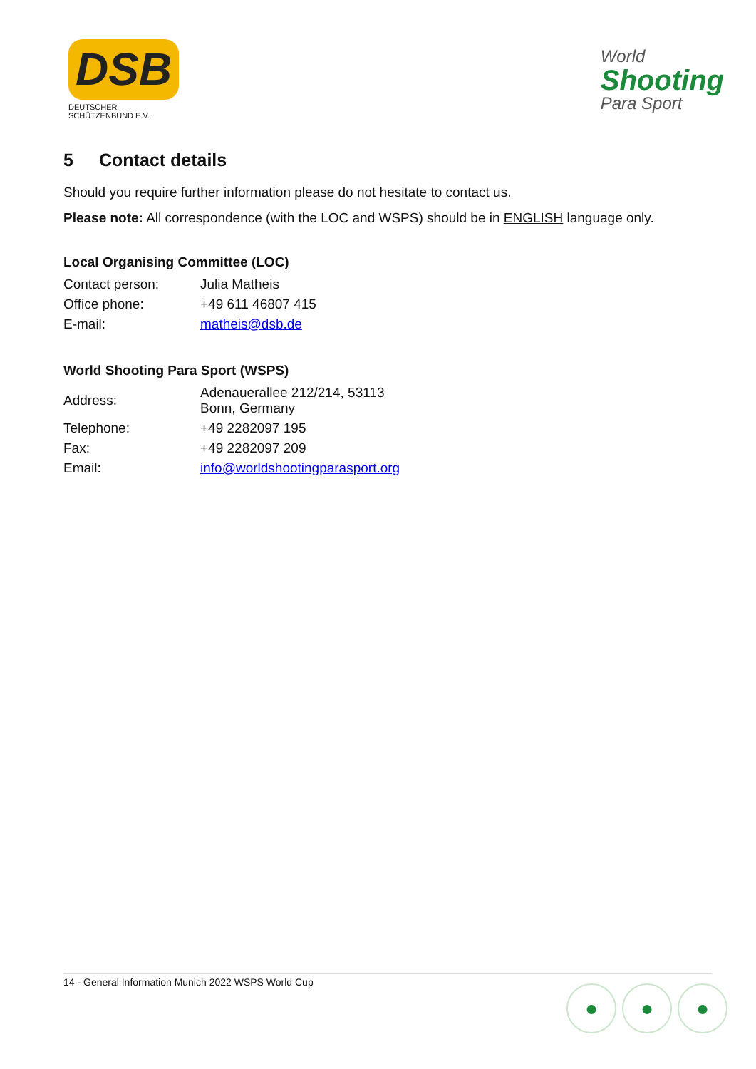DSB
DEUTSCHER SCHÜTZENBUND E.V.
World
Shooting
Para Sport
5 Contact details
Should you require further information please do not hesitate to contact us.
Please note: All correspondence (with the LOC and WSPS) should be in ENGLISH language only.
Local Organising Committee (LOC)
| Contact person: | Julia Matheis |
| Office phone: | +49 611 46807 415 |
| E-mail: | matheis@dsb.de |
World Shooting Para Sport (WSPS)
| Address: | Adenauerallee 212/214, 53113 Bonn, Germany |
| Telephone: | +49 2282097 195 |
| Fax: | +49 2282097 209 |
| Email: | info@worldshootingparasport.org |
14 - General Information Munich 2022 WSPS World Cup
● ● ●